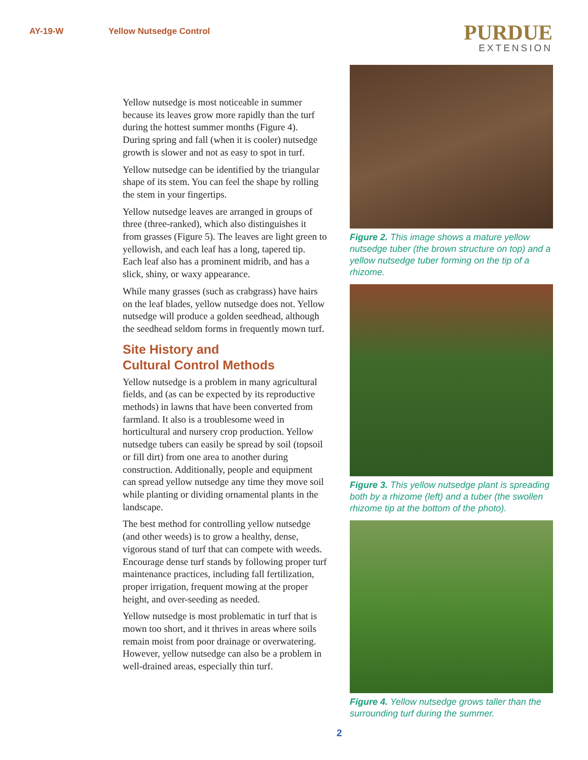AY-19-W Yellow Nutsedge Control
PURDUE
EXTENSION
Yellow nutsedge is most noticeable in summer because its leaves grow more rapidly than the turf during the hottest summer months (Figure 4). During spring and fall (when it is cooler) nutsedge growth is slower and not as easy to spot in turf.
Yellow nutsedge can be identified by the triangular shape of its stem. You can feel the shape by rolling the stem in your fingertips.
Yellow nutsedge leaves are arranged in groups of three (three-ranked), which also distinguishes it from grasses (Figure 5). The leaves are light green to yellowish, and each leaf has a long, tapered tip. Each leaf also has a prominent midrib, and has a slick, shiny, or waxy appearance.
While many grasses (such as crabgrass) have hairs on the leaf blades, yellow nutsedge does not. Yellow nutsedge will produce a golden seedhead, although the seedhead seldom forms in frequently mown turf.
Site History and
Cultural Control Methods
Yellow nutsedge is a problem in many agricultural fields, and (as can be expected by its reproductive methods) in lawns that have been converted from farmland. It also is a troublesome weed in horticultural and nursery crop production. Yellow nutsedge tubers can easily be spread by soil (topsoil or fill dirt) from one area to another during construction. Additionally, people and equipment can spread yellow nutsedge any time they move soil while planting or dividing ornamental plants in the landscape.
The best method for controlling yellow nutsedge (and other weeds) is to grow a healthy, dense, vigorous stand of turf that can compete with weeds. Encourage dense turf stands by following proper turf maintenance practices, including fall fertilization, proper irrigation, frequent mowing at the proper height, and over-seeding as needed.
Yellow nutsedge is most problematic in turf that is mown too short, and it thrives in areas where soils remain moist from poor drainage or overwatering. However, yellow nutsedge can also be a problem in well-drained areas, especially thin turf.
Figure 2. This image shows a mature yellow nutsedge tuber (the brown structure on top) and a yellow nutsedge tuber forming on the tip of a rhizome.
Figure 3. This yellow nutsedge plant is spreading both by a rhizome (left) and a tuber (the swollen rhizome tip at the bottom of the photo).
Figure 4. Yellow nutsedge grows taller than the surrounding turf during the summer.
2